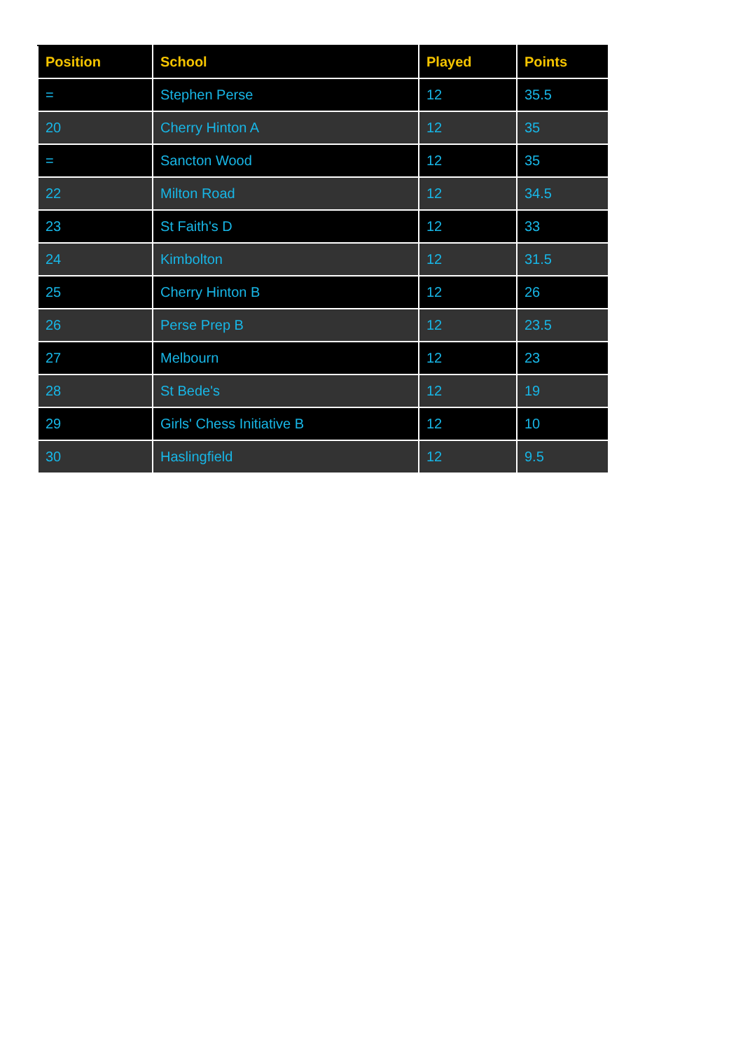| Position | School | Played | Points |
| --- | --- | --- | --- |
| = | Stephen Perse | 12 | 35.5 |
| 20 | Cherry Hinton A | 12 | 35 |
| = | Sancton Wood | 12 | 35 |
| 22 | Milton Road | 12 | 34.5 |
| 23 | St Faith's D | 12 | 33 |
| 24 | Kimbolton | 12 | 31.5 |
| 25 | Cherry Hinton B | 12 | 26 |
| 26 | Perse Prep B | 12 | 23.5 |
| 27 | Melbourn | 12 | 23 |
| 28 | St Bede's | 12 | 19 |
| 29 | Girls' Chess Initiative B | 12 | 10 |
| 30 | Haslingfield | 12 | 9.5 |